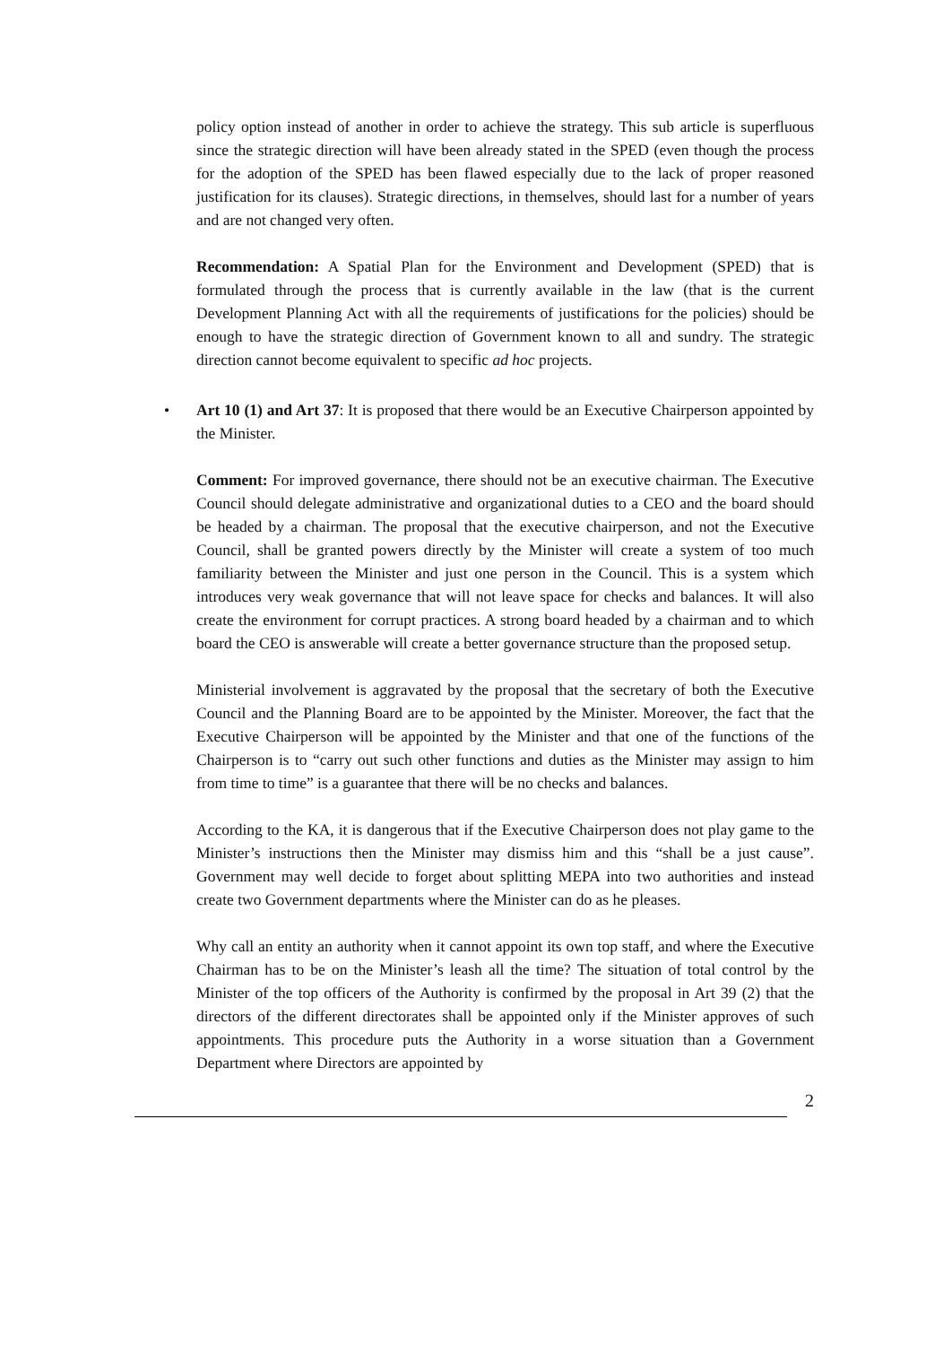policy option instead of another in order to achieve the strategy. This sub article is superfluous since the strategic direction will have been already stated in the SPED (even though the process for the adoption of the SPED has been flawed especially due to the lack of proper reasoned justification for its clauses). Strategic directions, in themselves, should last for a number of years and are not changed very often.
Recommendation: A Spatial Plan for the Environment and Development (SPED) that is formulated through the process that is currently available in the law (that is the current Development Planning Act with all the requirements of justifications for the policies) should be enough to have the strategic direction of Government known to all and sundry. The strategic direction cannot become equivalent to specific ad hoc projects.
• Art 10 (1) and Art 37: It is proposed that there would be an Executive Chairperson appointed by the Minister.
Comment: For improved governance, there should not be an executive chairman. The Executive Council should delegate administrative and organizational duties to a CEO and the board should be headed by a chairman. The proposal that the executive chairperson, and not the Executive Council, shall be granted powers directly by the Minister will create a system of too much familiarity between the Minister and just one person in the Council. This is a system which introduces very weak governance that will not leave space for checks and balances. It will also create the environment for corrupt practices. A strong board headed by a chairman and to which board the CEO is answerable will create a better governance structure than the proposed setup.
Ministerial involvement is aggravated by the proposal that the secretary of both the Executive Council and the Planning Board are to be appointed by the Minister. Moreover, the fact that the Executive Chairperson will be appointed by the Minister and that one of the functions of the Chairperson is to “carry out such other functions and duties as the Minister may assign to him from time to time” is a guarantee that there will be no checks and balances.
According to the KA, it is dangerous that if the Executive Chairperson does not play game to the Minister’s instructions then the Minister may dismiss him and this “shall be a just cause”. Government may well decide to forget about splitting MEPA into two authorities and instead create two Government departments where the Minister can do as he pleases.
Why call an entity an authority when it cannot appoint its own top staff, and where the Executive Chairman has to be on the Minister’s leash all the time? The situation of total control by the Minister of the top officers of the Authority is confirmed by the proposal in Art 39 (2) that the directors of the different directorates shall be appointed only if the Minister approves of such appointments. This procedure puts the Authority in a worse situation than a Government Department where Directors are appointed by
2